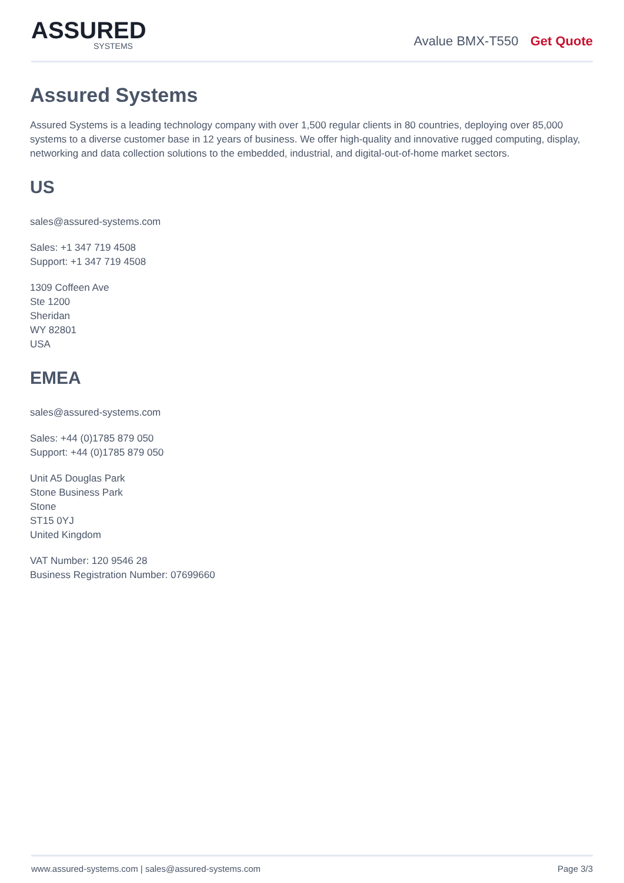ASSURED
SYSTEMS
Avalue BMX-T550 Get Quote
Assured Systems
Assured Systems is a leading technology company with over 1,500 regular clients in 80 countries, deploying over 85,000 systems to a diverse customer base in 12 years of business. We offer high-quality and innovative rugged computing, display, networking and data collection solutions to the embedded, industrial, and digital-out-of-home market sectors.
US
sales@assured-systems.com
Sales: +1 347 719 4508
Support: +1 347 719 4508
1309 Coffeen Ave
Ste 1200
Sheridan
WY 82801
USA
EMEA
sales@assured-systems.com
Sales: +44 (0)1785 879 050
Support: +44 (0)1785 879 050
Unit A5 Douglas Park
Stone Business Park
Stone
ST15 0YJ
United Kingdom
VAT Number: 120 9546 28
Business Registration Number: 07699660
www.assured-systems.com | sales@assured-systems.com Page 3/3